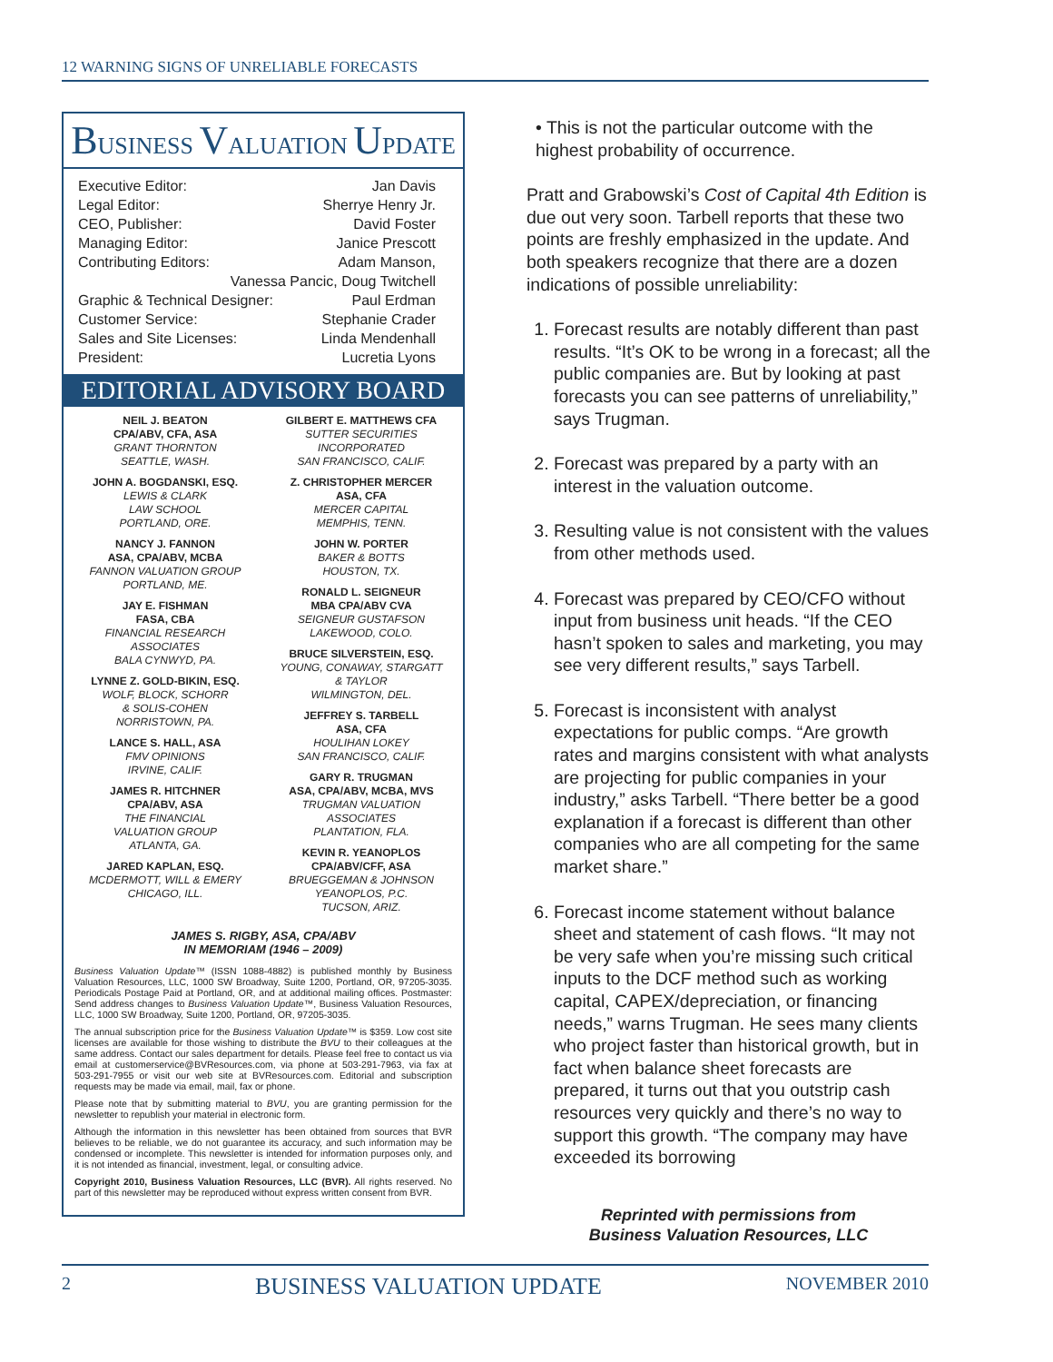12 WARNING SIGNS OF UNRELIABLE FORECASTS
BUSINESS VALUATION UPDATE
Executive Editor: Jan Davis
Legal Editor: Sherrye Henry Jr.
CEO, Publisher: David Foster
Managing Editor: Janice Prescott
Contributing Editors: Adam Manson,
Vanessa Pancic, Doug Twitchell
Graphic & Technical Designer: Paul Erdman
Customer Service: Stephanie Crader
Sales and Site Licenses: Linda Mendenhall
President: Lucretia Lyons
EDITORIAL ADVISORY BOARD
NEIL J. BEATON
CPA/ABV, CFA, ASA
GRANT THORNTON
SEATTLE, WASH.
JOHN A. BOGDANSKI, ESQ.
LEWIS & CLARK
LAW SCHOOL
PORTLAND, ORE.
NANCY J. FANNON
ASA, CPA/ABV, MCBA
FANNON VALUATION GROUP
PORTLAND, ME.
JAY E. FISHMAN
FASA, CBA
FINANCIAL RESEARCH
ASSOCIATES
BALA CYNWYD, PA.
LYNNE Z. GOLD-BIKIN, ESQ.
WOLF, BLOCK, SCHORR
& SOLIS-COHEN
NORRISTOWN, PA.
LANCE S. HALL, ASA
FMV OPINIONS
IRVINE, CALIF.
JAMES R. HITCHNER
CPA/ABV, ASA
THE FINANCIAL
VALUATION GROUP
ATLANTA, GA.
JARED KAPLAN, ESQ.
MCDERMOTT, WILL & EMERY
CHICAGO, ILL.
GILBERT E. MATTHEWS CFA
SUTTER SECURITIES
INCORPORATED
SAN FRANCISCO, CALIF.
Z. CHRISTOPHER MERCER
ASA, CFA
MERCER CAPITAL
MEMPHIS, TENN.
JOHN W. PORTER
BAKER & BOTTS
HOUSTON, TX.
RONALD L. SEIGNEUR
MBA CPA/ABV CVA
SEIGNEUR GUSTAFSON
LAKEWOOD, COLO.
BRUCE SILVERSTEIN, ESQ.
YOUNG, CONAWAY, STARGATT
& TAYLOR
WILMINGTON, DEL.
JEFFREY S. TARBELL
ASA, CFA
HOULIHAN LOKEY
SAN FRANCISCO, CALIF.
GARY R. TRUGMAN
ASA, CPA/ABV, MCBA, MVS
TRUGMAN VALUATION
ASSOCIATES
PLANTATION, FLA.
KEVIN R. YEANOPLOS
CPA/ABV/CFF, ASA
BRUEGGEMAN & JOHNSON
YEANOPLOS, P.C.
TUCSON, ARIZ.
JAMES S. RIGBY, ASA, CPA/ABV
IN MEMORIAM (1946 – 2009)
Business Valuation Update™ (ISSN 1088-4882) is published monthly by Business Valuation Resources, LLC, 1000 SW Broadway, Suite 1200, Portland, OR, 97205-3035. Periodicals Postage Paid at Portland, OR, and at additional mailing offices. Postmaster: Send address changes to Business Valuation Update™, Business Valuation Resources, LLC, 1000 SW Broadway, Suite 1200, Portland, OR, 97205-3035.
The annual subscription price for the Business Valuation Update™ is $359. Low cost site licenses are available for those wishing to distribute the BVU to their colleagues at the same address. Contact our sales department for details. Please feel free to contact us via email at customerservice@BVResources.com, via phone at 503-291-7963, via fax at 503-291-7955 or visit our web site at BVResources.com. Editorial and subscription requests may be made via email, mail, fax or phone.
Please note that by submitting material to BVU, you are granting permission for the newsletter to republish your material in electronic form.
Although the information in this newsletter has been obtained from sources that BVR believes to be reliable, we do not guarantee its accuracy, and such information may be condensed or incomplete. This newsletter is intended for information purposes only, and it is not intended as financial, investment, legal, or consulting advice.
Copyright 2010, Business Valuation Resources, LLC (BVR). All rights reserved. No part of this newsletter may be reproduced without express written consent from BVR.
• This is not the particular outcome with the highest probability of occurrence.
Pratt and Grabowski’s Cost of Capital 4th Edition is due out very soon. Tarbell reports that these two points are freshly emphasized in the update. And both speakers recognize that there are a dozen indications of possible unreliability:
1. Forecast results are notably different than past results. “It’s OK to be wrong in a forecast; all the public companies are. But by looking at past forecasts you can see patterns of unreliability,” says Trugman.
2. Forecast was prepared by a party with an interest in the valuation outcome.
3. Resulting value is not consistent with the values from other methods used.
4. Forecast was prepared by CEO/CFO without input from business unit heads. “If the CEO hasn’t spoken to sales and marketing, you may see very different results,” says Tarbell.
5. Forecast is inconsistent with analyst expectations for public comps. “Are growth rates and margins consistent with what analysts are projecting for public companies in your industry,” asks Tarbell. “There better be a good explanation if a forecast is different than other companies who are all competing for the same market share.”
6. Forecast income statement without balance sheet and statement of cash flows. “It may not be very safe when you’re missing such critical inputs to the DCF method such as working capital, CAPEX/depreciation, or financing needs,” warns Trugman. He sees many clients who project faster than historical growth, but in fact when balance sheet forecasts are prepared, it turns out that you outstrip cash resources very quickly and there’s no way to support this growth. “The company may have exceeded its borrowing
Reprinted with permissions from
Business Valuation Resources, LLC
2 BUSINESS VALUATION UPDATE NOVEMBER 2010